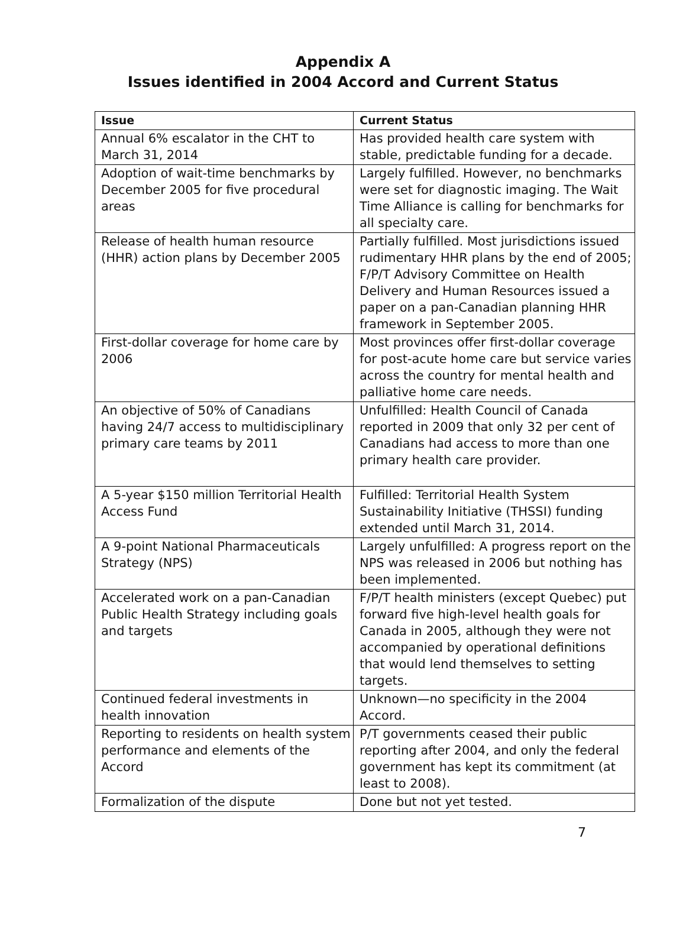Appendix A
Issues identified in 2004 Accord and Current Status
| Issue | Current Status |
| --- | --- |
| Annual 6% escalator in the CHT to March 31, 2014 | Has provided health care system with stable, predictable funding for a decade. |
| Adoption of wait-time benchmarks by December 2005 for five procedural areas | Largely fulfilled. However, no benchmarks were set for diagnostic imaging. The Wait Time Alliance is calling for benchmarks for all specialty care. |
| Release of health human resource (HHR) action plans by December 2005 | Partially fulfilled. Most jurisdictions issued rudimentary HHR plans by the end of 2005; F/P/T Advisory Committee on Health Delivery and Human Resources issued a paper on a pan-Canadian planning HHR framework in September 2005. |
| First-dollar coverage for home care by 2006 | Most provinces offer first-dollar coverage for post-acute home care but service varies across the country for mental health and palliative home care needs. |
| An objective of 50% of Canadians having 24/7 access to multidisciplinary primary care teams by 2011 | Unfulfilled: Health Council of Canada reported in 2009 that only 32 per cent of Canadians had access to more than one primary health care provider. |
| A 5-year $150 million Territorial Health Access Fund | Fulfilled: Territorial Health System Sustainability Initiative (THSSI) funding extended until March 31, 2014. |
| A 9-point National Pharmaceuticals Strategy (NPS) | Largely unfulfilled: A progress report on the NPS was released in 2006 but nothing has been implemented. |
| Accelerated work on a pan-Canadian Public Health Strategy including goals and targets | F/P/T health ministers (except Quebec) put forward five high-level health goals for Canada in 2005, although they were not accompanied by operational definitions that would lend themselves to setting targets. |
| Continued federal investments in health innovation | Unknown—no specificity in the 2004 Accord. |
| Reporting to residents on health system performance and elements of the Accord | P/T governments ceased their public reporting after 2004, and only the federal government has kept its commitment (at least to 2008). |
| Formalization of the dispute | Done but not yet tested. |
7